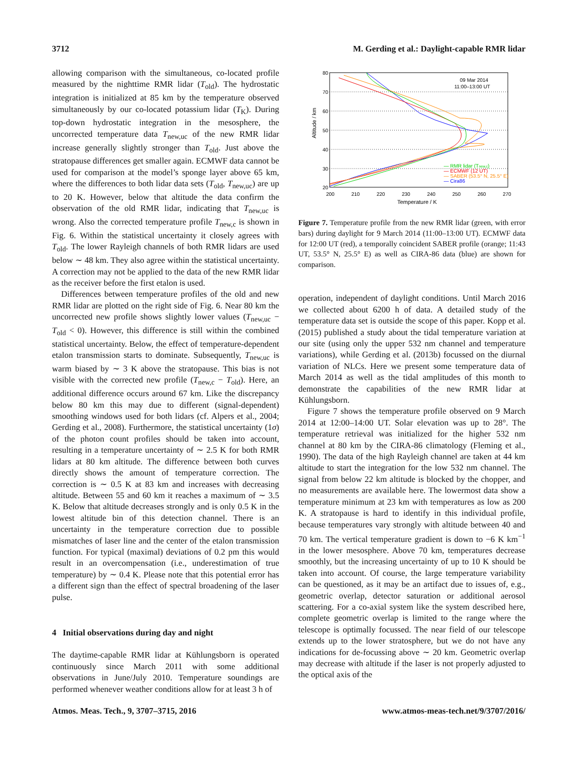3712 M. Gerding et al.: Daylight-capable RMR lidar
allowing comparison with the simultaneous, co-located profile measured by the nighttime RMR lidar (T<sub>old</sub>). The hydrostatic integration is initialized at 85 km by the temperature observed simultaneously by our co-located potassium lidar (T<sub>K</sub>). During top-down hydrostatic integration in the mesosphere, the uncorrected temperature data T<sub>new,uc</sub> of the new RMR lidar increase generally slightly stronger than T<sub>old</sub>. Just above the stratopause differences get smaller again. ECMWF data cannot be used for comparison at the model’s sponge layer above 65 km, where the differences to both lidar data sets (T<sub>old</sub>, T<sub>new,uc</sub>) are up to 20 K. However, below that altitude the data confirm the observation of the old RMR lidar, indicating that T<sub>new,uc</sub> is wrong. Also the corrected temperature profile T<sub>new,c</sub> is shown in Fig. 6. Within the statistical uncertainty it closely agrees with T<sub>old</sub>. The lower Rayleigh channels of both RMR lidars are used below ∼ 48 km. They also agree within the statistical uncertainty. A correction may not be applied to the data of the new RMR lidar as the receiver before the first etalon is used.
Differences between temperature profiles of the old and new RMR lidar are plotted on the right side of Fig. 6. Near 80 km the uncorrected new profile shows slightly lower values (T<sub>new,uc</sub> − T<sub>old</sub> < 0). However, this difference is still within the combined statistical uncertainty. Below, the effect of temperature-dependent etalon transmission starts to dominate. Subsequently, T<sub>new,uc</sub> is warm biased by ∼ 3 K above the stratopause. This bias is not visible with the corrected new profile (T<sub>new,c</sub> − T<sub>old</sub>). Here, an additional difference occurs around 67 km. Like the discrepancy below 80 km this may due to different (signal-dependent) smoothing windows used for both lidars (cf. Alpers et al., 2004; Gerding et al., 2008). Furthermore, the statistical uncertainty (1σ) of the photon count profiles should be taken into account, resulting in a temperature uncertainty of ∼ 2.5 K for both RMR lidars at 80 km altitude. The difference between both curves directly shows the amount of temperature correction. The correction is ∼ 0.5 K at 83 km and increases with decreasing altitude. Between 55 and 60 km it reaches a maximum of ∼ 3.5 K. Below that altitude decreases strongly and is only 0.5 K in the lowest altitude bin of this detection channel. There is an uncertainty in the temperature correction due to possible mismatches of laser line and the center of the etalon transmission function. For typical (maximal) deviations of 0.2 pm this would result in an overcompensation (i.e., underestimation of true temperature) by ∼ 0.4 K. Please note that this potential error has a different sign than the effect of spectral broadening of the laser pulse.
4 Initial observations during day and night
The daytime-capable RMR lidar at Kühlungsborn is operated continuously since March 2011 with some additional observations in June/July 2010. Temperature soundings are performed whenever weather conditions allow for at least 3 h of
80
70
60
50
40
30
20
200
210
220
230
240
250
260
270
Temperature / K
Altitude / km
09 Mar 2014
11:00–13:00 UT
— RMR lidar (Tnew,c)
— ECMWF (12 UT)
— SABER (53.5° N, 25.5° E)
— Cira86
Figure 7. Temperature profile from the new RMR lidar (green, with error bars) during daylight for 9 March 2014 (11:00–13:00 UT). ECMWF data for 12:00 UT (red), a temporally coincident SABER profile (orange; 11:43 UT, 53.5° N, 25.5° E) as well as CIRA-86 data (blue) are shown for comparison.
operation, independent of daylight conditions. Until March 2016 we collected about 6200 h of data. A detailed study of the temperature data set is outside the scope of this paper. Kopp et al. (2015) published a study about the tidal temperature variation at our site (using only the upper 532 nm channel and temperature variations), while Gerding et al. (2013b) focussed on the diurnal variation of NLCs. Here we present some temperature data of March 2014 as well as the tidal amplitudes of this month to demonstrate the capabilities of the new RMR lidar at Kühlungsborn.
Figure 7 shows the temperature profile observed on 9 March 2014 at 12:00–14:00 UT. Solar elevation was up to 28°. The temperature retrieval was initialized for the higher 532 nm channel at 80 km by the CIRA-86 climatology (Fleming et al., 1990). The data of the high Rayleigh channel are taken at 44 km altitude to start the integration for the low 532 nm channel. The signal from below 22 km altitude is blocked by the chopper, and no measurements are available here. The lowermost data show a temperature minimum at 23 km with temperatures as low as 200 K. A stratopause is hard to identify in this individual profile, because temperatures vary strongly with altitude between 40 and 70 km. The vertical temperature gradient is down to −6 K km<sup>−1</sup> in the lower mesosphere. Above 70 km, temperatures decrease smoothly, but the increasing uncertainty of up to 10 K should be taken into account. Of course, the large temperature variability can be questioned, as it may be an artifact due to issues of, e.g., geometric overlap, detector saturation or additional aerosol scattering. For a co-axial system like the system described here, complete geometric overlap is limited to the range where the telescope is optimally focussed. The near field of our telescope extends up to the lower stratosphere, but we do not have any indications for de-focussing above ∼ 20 km. Geometric overlap may decrease with altitude if the laser is not properly adjusted to the optical axis of the
Atmos. Meas. Tech., 9, 3707–3715, 2016 www.atmos-meas-tech.net/9/3707/2016/